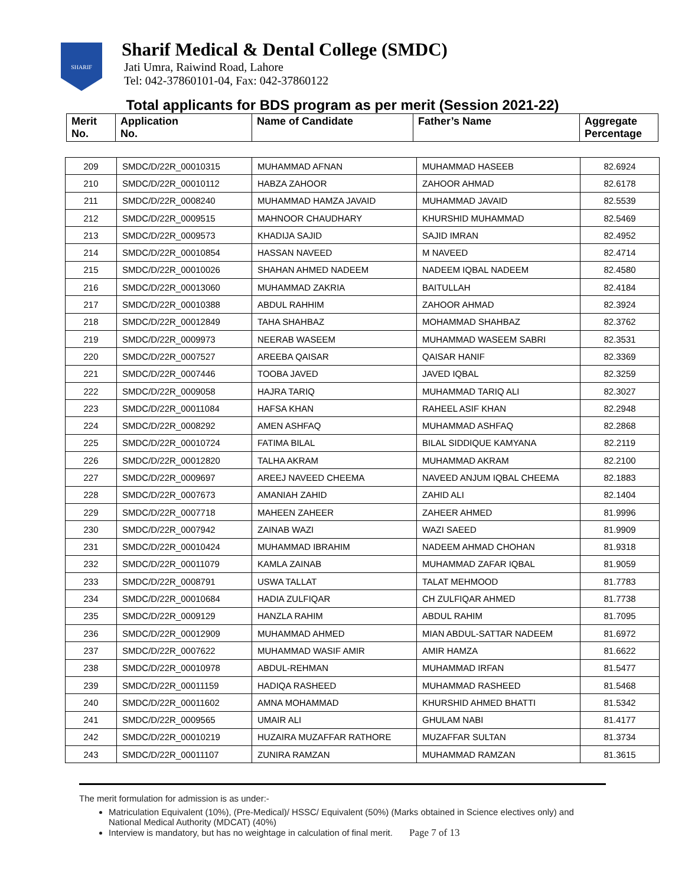SHARIF
Sharif Medical & Dental College (SMDC)
Jati Umra, Raiwind Road, Lahore
Tel: 042-37860101-04, Fax: 042-37860122
Total applicants for BDS program as per merit (Session 2021-22)
| Merit No. | Application No. | Name of Candidate | Father’s Name | Aggregate Percentage |
| 209 | SMDC/D/22R_00010315 | MUHAMMAD AFNAN | MUHAMMAD HASEEB | 82.6924 |
| 210 | SMDC/D/22R_00010112 | HABZA ZAHOOR | ZAHOOR AHMAD | 82.6178 |
| 211 | SMDC/D/22R_0008240 | MUHAMMAD HAMZA JAVAID | MUHAMMAD JAVAID | 82.5539 |
| 212 | SMDC/D/22R_0009515 | MAHNOOR CHAUDHARY | KHURSHID MUHAMMAD | 82.5469 |
| 213 | SMDC/D/22R_0009573 | KHADIJA SAJID | SAJID IMRAN | 82.4952 |
| 214 | SMDC/D/22R_00010854 | HASSAN NAVEED | M NAVEED | 82.4714 |
| 215 | SMDC/D/22R_00010026 | SHAHAN AHMED NADEEM | NADEEM IQBAL NADEEM | 82.4580 |
| 216 | SMDC/D/22R_00013060 | MUHAMMAD ZAKRIA | BAITULLAH | 82.4184 |
| 217 | SMDC/D/22R_00010388 | ABDUL RAHHIM | ZAHOOR AHMAD | 82.3924 |
| 218 | SMDC/D/22R_00012849 | TAHA SHAHBAZ | MOHAMMAD SHAHBAZ | 82.3762 |
| 219 | SMDC/D/22R_0009973 | NEERAB WASEEM | MUHAMMAD WASEEM SABRI | 82.3531 |
| 220 | SMDC/D/22R_0007527 | AREEBA QAISAR | QAISAR HANIF | 82.3369 |
| 221 | SMDC/D/22R_0007446 | TOOBA JAVED | JAVED IQBAL | 82.3259 |
| 222 | SMDC/D/22R_0009058 | HAJRA TARIQ | MUHAMMAD TARIQ ALI | 82.3027 |
| 223 | SMDC/D/22R_00011084 | HAFSA KHAN | RAHEEL ASIF KHAN | 82.2948 |
| 224 | SMDC/D/22R_0008292 | AMEN ASHFAQ | MUHAMMAD ASHFAQ | 82.2868 |
| 225 | SMDC/D/22R_00010724 | FATIMA BILAL | BILAL SIDDIQUE KAMYANA | 82.2119 |
| 226 | SMDC/D/22R_00012820 | TALHA AKRAM | MUHAMMAD AKRAM | 82.2100 |
| 227 | SMDC/D/22R_0009697 | AREEJ NAVEED CHEEMA | NAVEED ANJUM IQBAL CHEEMA | 82.1883 |
| 228 | SMDC/D/22R_0007673 | AMANIAH ZAHID | ZAHID ALI | 82.1404 |
| 229 | SMDC/D/22R_0007718 | MAHEEN ZAHEER | ZAHEER AHMED | 81.9996 |
| 230 | SMDC/D/22R_0007942 | ZAINAB WAZI | WAZI SAEED | 81.9909 |
| 231 | SMDC/D/22R_00010424 | MUHAMMAD IBRAHIM | NADEEM AHMAD CHOHAN | 81.9318 |
| 232 | SMDC/D/22R_00011079 | KAMLA ZAINAB | MUHAMMAD ZAFAR IQBAL | 81.9059 |
| 233 | SMDC/D/22R_0008791 | USWA TALLAT | TALAT MEHMOOD | 81.7783 |
| 234 | SMDC/D/22R_00010684 | HADIA ZULFIQAR | CH ZULFIQAR AHMED | 81.7738 |
| 235 | SMDC/D/22R_0009129 | HANZLA RAHIM | ABDUL RAHIM | 81.7095 |
| 236 | SMDC/D/22R_00012909 | MUHAMMAD AHMED | MIAN ABDUL-SATTAR NADEEM | 81.6972 |
| 237 | SMDC/D/22R_0007622 | MUHAMMAD WASIF AMIR | AMIR HAMZA | 81.6622 |
| 238 | SMDC/D/22R_00010978 | ABDUL-REHMAN | MUHAMMAD IRFAN | 81.5477 |
| 239 | SMDC/D/22R_00011159 | HADIQA RASHEED | MUHAMMAD RASHEED | 81.5468 |
| 240 | SMDC/D/22R_00011602 | AMNA MOHAMMAD | KHURSHID AHMED BHATTI | 81.5342 |
| 241 | SMDC/D/22R_0009565 | UMAIR ALI | GHULAM NABI | 81.4177 |
| 242 | SMDC/D/22R_00010219 | HUZAIRA MUZAFFAR RATHORE | MUZAFFAR SULTAN | 81.3734 |
| 243 | SMDC/D/22R_00011107 | ZUNIRA RAMZAN | MUHAMMAD RAMZAN | 81.3615 |
The merit formulation for admission is as under:-
Matriculation Equivalent (10%), (Pre-Medical)/ HSSC/ Equivalent (50%) (Marks obtained in Science electives only) and National Medical Authority (MDCAT) (40%)
Interview is mandatory, but has no weightage in calculation of final merit. Page 7 of 13